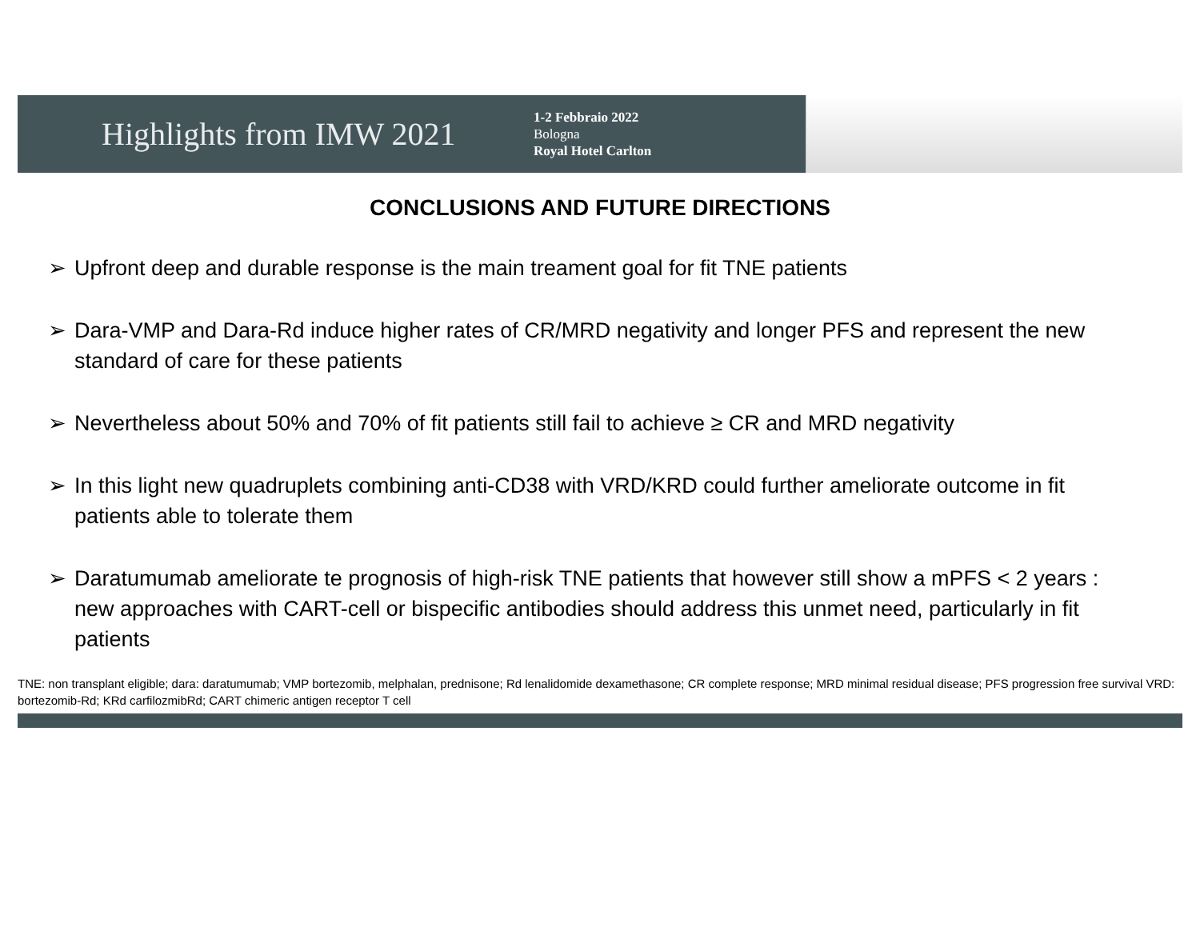Highlights from IMW 2021
1-2 Febbraio 2022
Bologna
Royal Hotel Carlton
CONCLUSIONS AND FUTURE DIRECTIONS
➢ Upfront deep and durable response is the main treament goal for fit TNE patients
➢ Dara-VMP and Dara-Rd induce higher rates of CR/MRD negativity and longer PFS and represent the new standard of care for these patients
➢ Nevertheless about 50% and 70% of fit patients still fail to achieve ≥ CR and MRD negativity
➢ In this light new quadruplets combining anti-CD38 with VRD/KRD could further ameliorate outcome in fit patients able to tolerate them
➢ Daratumumab ameliorate te prognosis of high-risk TNE patients that however still show a mPFS < 2 years : new approaches with CART-cell or bispecific antibodies should address this unmet need, particularly in fit patients
TNE: non transplant eligible; dara: daratumumab; VMP bortezomib, melphalan, prednisone; Rd lenalidomide dexamethasone; CR complete response; MRD minimal residual disease; PFS progression free survival VRD: bortezomib-Rd; KRd carfilozmibRd; CART chimeric antigen receptor T cell